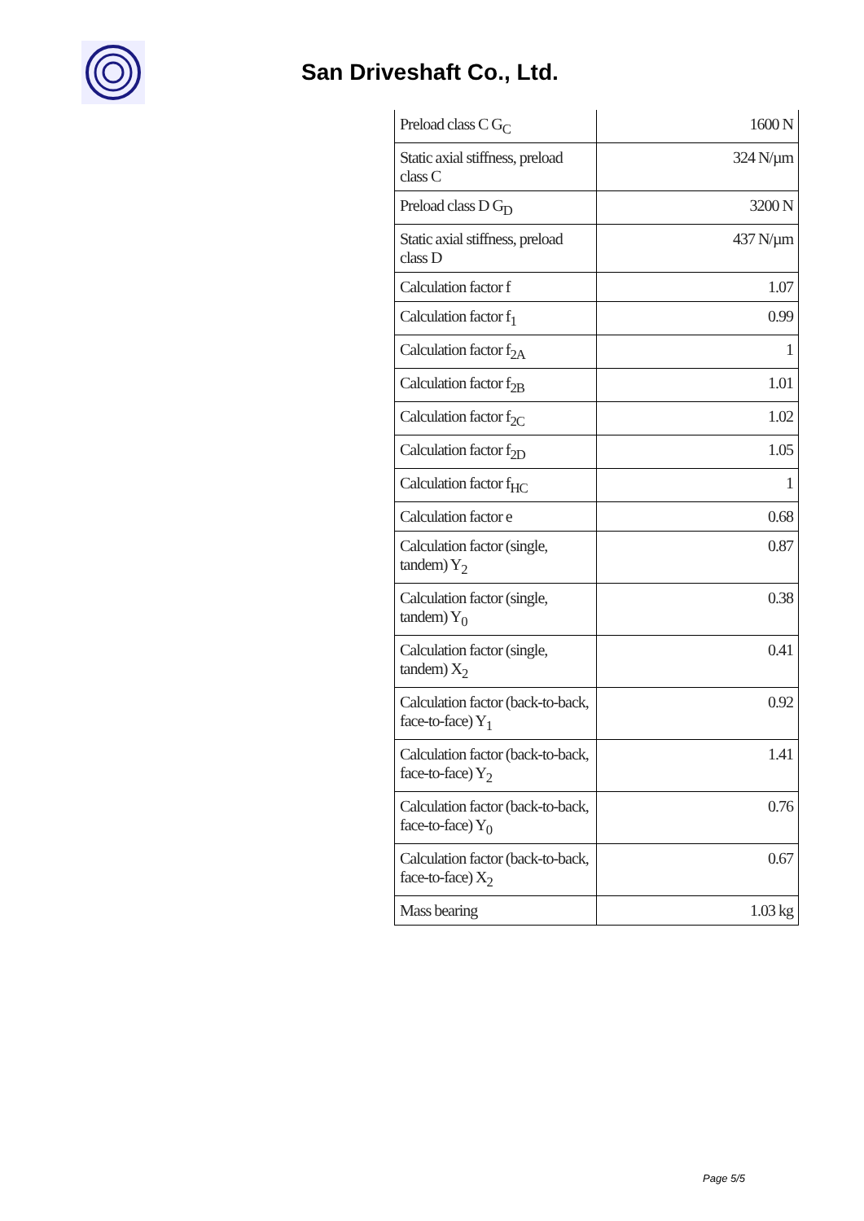San Driveshaft Co., Ltd.
| Preload class C G<sub>C</sub> | 1600 N |
| Static axial stiffness, preload class C | 324 N/µm |
| Preload class D G<sub>D</sub> | 3200 N |
| Static axial stiffness, preload class D | 437 N/µm |
| Calculation factor f | 1.07 |
| Calculation factor f<sub>1</sub> | 0.99 |
| Calculation factor f<sub>2A</sub> | 1 |
| Calculation factor f<sub>2B</sub> | 1.01 |
| Calculation factor f<sub>2C</sub> | 1.02 |
| Calculation factor f<sub>2D</sub> | 1.05 |
| Calculation factor f<sub>HC</sub> | 1 |
| Calculation factor e | 0.68 |
| Calculation factor (single, tandem) Y<sub>2</sub> | 0.87 |
| Calculation factor (single, tandem) Y<sub>0</sub> | 0.38 |
| Calculation factor (single, tandem) X<sub>2</sub> | 0.41 |
| Calculation factor (back-to-back, face-to-face) Y<sub>1</sub> | 0.92 |
| Calculation factor (back-to-back, face-to-face) Y<sub>2</sub> | 1.41 |
| Calculation factor (back-to-back, face-to-face) Y<sub>0</sub> | 0.76 |
| Calculation factor (back-to-back, face-to-face) X<sub>2</sub> | 0.67 |
| Mass bearing | 1.03 kg |
Page 5/5